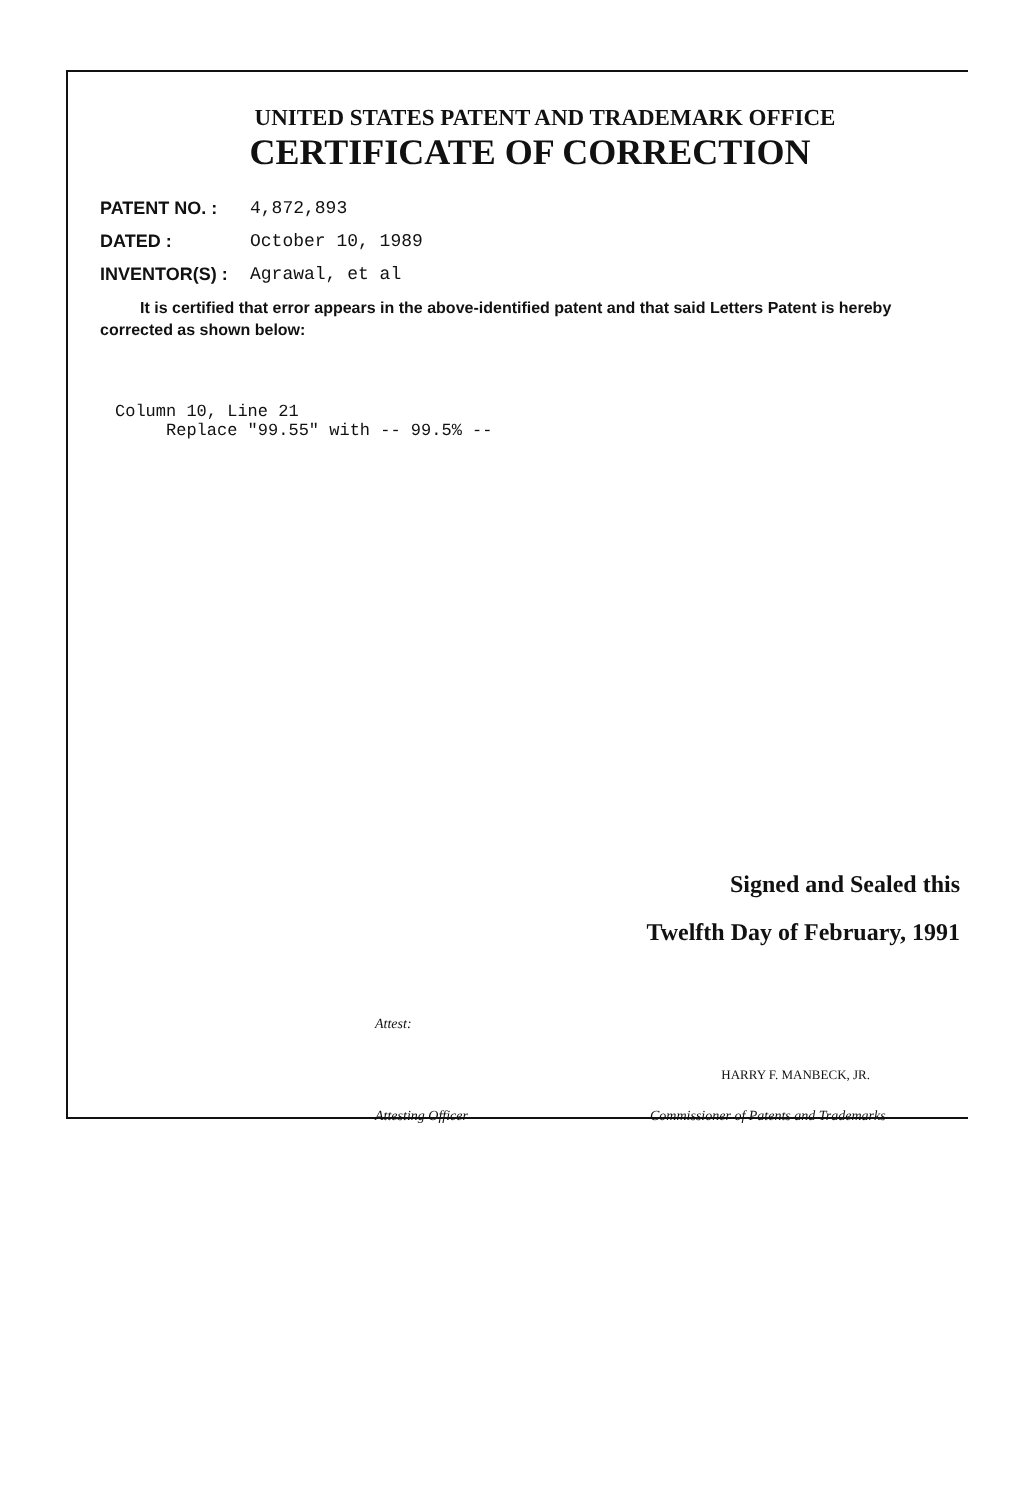UNITED STATES PATENT AND TRADEMARK OFFICE
CERTIFICATE OF CORRECTION
PATENT NO. : 4,872,893
DATED : October 10, 1989
INVENTOR(S) : Agrawal, et al
It is certified that error appears in the above-identified patent and that said Letters Patent is hereby corrected as shown below:
Column 10, Line 21
Replace "99.55" with -- 99.5% --
Signed and Sealed this
Twelfth Day of February, 1991
Attest:
HARRY F. MANBECK, JR.
Attesting Officer Commissioner of Patents and Trademarks